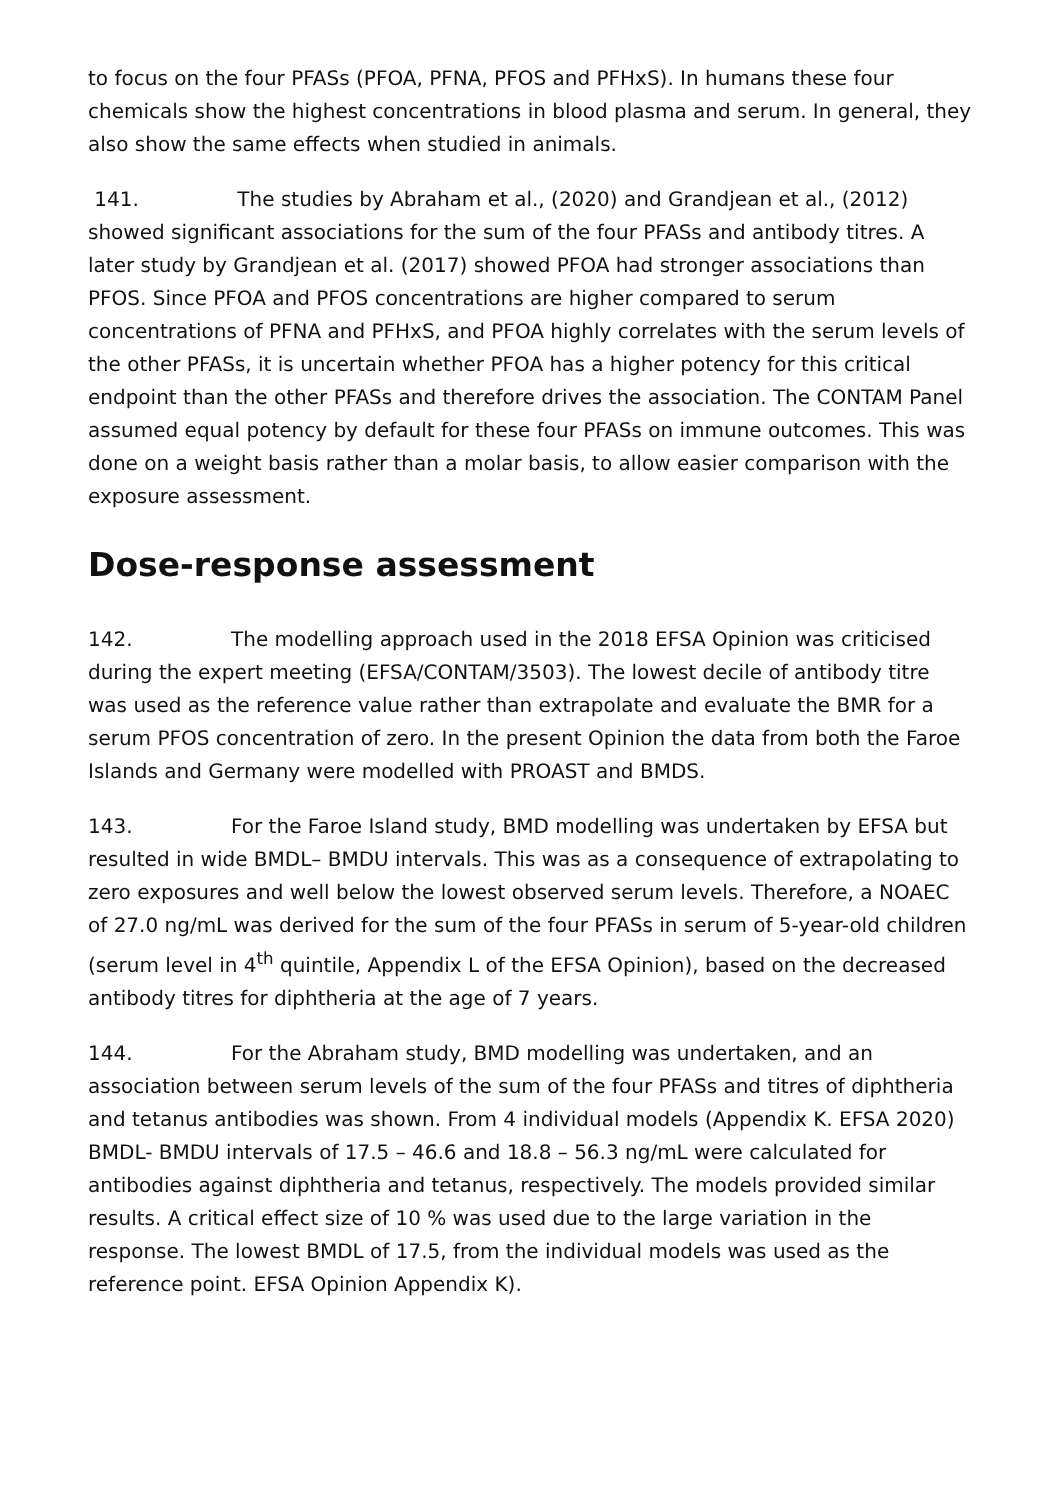to focus on the four PFASs (PFOA, PFNA, PFOS and PFHxS). In humans these four chemicals show the highest concentrations in blood plasma and serum. In general, they also show the same effects when studied in animals.
141. The studies by Abraham et al., (2020) and Grandjean et al., (2012) showed significant associations for the sum of the four PFASs and antibody titres. A later study by Grandjean et al. (2017) showed PFOA had stronger associations than PFOS. Since PFOA and PFOS concentrations are higher compared to serum concentrations of PFNA and PFHxS, and PFOA highly correlates with the serum levels of the other PFASs, it is uncertain whether PFOA has a higher potency for this critical endpoint than the other PFASs and therefore drives the association. The CONTAM Panel assumed equal potency by default for these four PFASs on immune outcomes. This was done on a weight basis rather than a molar basis, to allow easier comparison with the exposure assessment.
Dose-response assessment
142. The modelling approach used in the 2018 EFSA Opinion was criticised during the expert meeting (EFSA/CONTAM/3503). The lowest decile of antibody titre was used as the reference value rather than extrapolate and evaluate the BMR for a serum PFOS concentration of zero. In the present Opinion the data from both the Faroe Islands and Germany were modelled with PROAST and BMDS.
143. For the Faroe Island study, BMD modelling was undertaken by EFSA but resulted in wide BMDL– BMDU intervals. This was as a consequence of extrapolating to zero exposures and well below the lowest observed serum levels. Therefore, a NOAEC of 27.0 ng/mL was derived for the sum of the four PFASs in serum of 5-year-old children (serum level in 4<sup>th</sup> quintile, Appendix L of the EFSA Opinion), based on the decreased antibody titres for diphtheria at the age of 7 years.
144. For the Abraham study, BMD modelling was undertaken, and an association between serum levels of the sum of the four PFASs and titres of diphtheria and tetanus antibodies was shown. From 4 individual models (Appendix K. EFSA 2020) BMDL- BMDU intervals of 17.5 – 46.6 and 18.8 – 56.3 ng/mL were calculated for antibodies against diphtheria and tetanus, respectively. The models provided similar results. A critical effect size of 10 % was used due to the large variation in the response. The lowest BMDL of 17.5, from the individual models was used as the reference point. EFSA Opinion Appendix K).